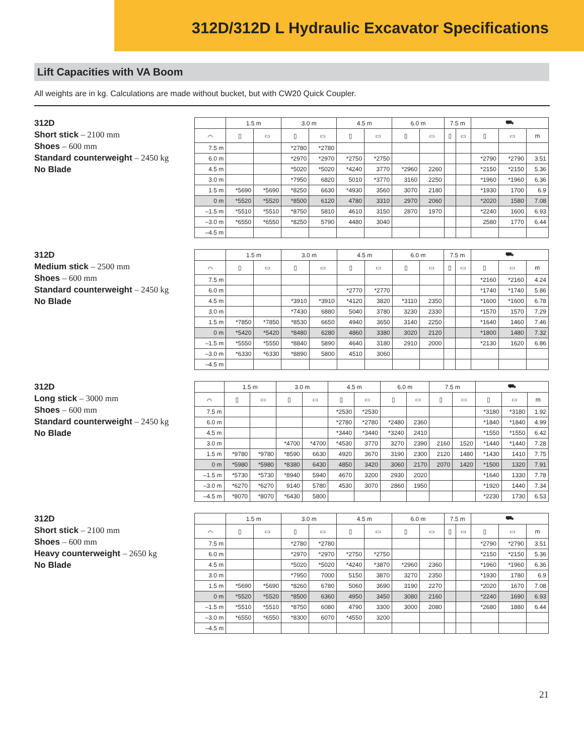312D/312D L Hydraulic Excavator Specifications
Lift Capacities with VA Boom
All weights are in kg. Calculations are made without bucket, but with CW20 Quick Coupler.
312D
Short stick – 2100 mm
Shoes – 600 mm
Standard counterweight – 2450 kg
No Blade
| | 1.5 m | | 3.0 m | | 4.5 m | | 6.0 m | | 7.5 m | | ⛟ | | |
| --- | --- | --- | --- | --- | --- | --- | --- | --- | --- | --- | --- | --- | --- |
| ⌒ | ▯ | ▭ | ▯ | ▭ | ▯ | ▭ | ▯ | ▭ | ▯ | ▭ | ▯ | ▭ | m |
| 7.5 m | | | *2780 | *2780 | | | | | | | | | |
| 6.0 m | | | *2970 | *2970 | *2750 | *2750 | | | | | *2790 | *2790 | 3.51 |
| 4.5 m | | | *5020 | *5020 | *4240 | 3770 | *2960 | 2260 | | | *2150 | *2150 | 5.36 |
| 3.0 m | | | *7950 | 6820 | 5010 | *3770 | 3160 | 2250 | | | *1960 | *1960 | 6.36 |
| 1.5 m | *5690 | *5690 | *8250 | 6630 | *4930 | 3560 | 3070 | 2180 | | | *1930 | 1700 | 6.9 |
| 0 m | *5520 | *5520 | *8500 | 6120 | 4780 | 3310 | 2970 | 2060 | | | *2020 | 1580 | 7.08 |
| –1.5 m | *5510 | *5510 | *8750 | 5810 | 4610 | 3150 | 2870 | 1970 | | | *2240 | 1600 | 6.93 |
| –3.0 m | *6550 | *6550 | *8250 | 5790 | 4480 | 3040 | | | | | 2580 | 1770 | 6.44 |
| –4.5 m | | | | | | | | | | | | | |
312D
Medium stick – 2500 mm
Shoes – 600 mm
Standard counterweight – 2450 kg
No Blade
| | 1.5 m | | 3.0 m | | 4.5 m | | 6.0 m | | 7.5 m | | ⛟ | | |
| --- | --- | --- | --- | --- | --- | --- | --- | --- | --- | --- | --- | --- | --- |
| ⌒ | ▯ | ▭ | ▯ | ▭ | ▯ | ▭ | ▯ | ▭ | ▯ | ▭ | ▯ | ▭ | m |
| 7.5 m | | | | | | | | | | | *2160 | *2160 | 4.24 |
| 6.0 m | | | | | *2770 | *2770 | | | | | *1740 | *1740 | 5.86 |
| 4.5 m | | | *3910 | *3910 | *4120 | 3820 | *3110 | 2350 | | | *1600 | *1600 | 6.78 |
| 3.0 m | | | *7430 | 6880 | 5040 | 3780 | 3230 | 2330 | | | *1570 | 1570 | 7.29 |
| 1.5 m | *7850 | *7850 | *8530 | 6650 | 4940 | 3650 | 3140 | 2250 | | | *1640 | 1460 | 7.46 |
| 0 m | *5420 | *5420 | *8480 | 6280 | 4860 | 3380 | 3020 | 2120 | | | *1800 | 1480 | 7.32 |
| –1.5 m | *5550 | *5550 | *8840 | 5890 | 4640 | 3180 | 2910 | 2000 | | | *2130 | 1620 | 6.86 |
| –3.0 m | *6330 | *6330 | *8890 | 5800 | 4510 | 3060 | | | | | | | |
| –4.5 m | | | | | | | | | | | | | |
312D
Long stick – 3000 mm
Shoes – 600 mm
Standard counterweight – 2450 kg
No Blade
| | 1.5 m | | 3.0 m | | 4.5 m | | 6.0 m | | 7.5 m | | ⛟ | | |
| --- | --- | --- | --- | --- | --- | --- | --- | --- | --- | --- | --- | --- | --- |
| ⌒ | ▯ | ▭ | ▯ | ▭ | ▯ | ▭ | ▯ | ▭ | ▯ | ▭ | ▯ | ▭ | m |
| 7.5 m | | | | | *2530 | *2530 | | | | | *3180 | *3180 | 1.92 |
| 6.0 m | | | | | *2780 | *2780 | *2480 | 2360 | | | *1840 | *1840 | 4.99 |
| 4.5 m | | | | | *3440 | *3440 | *3240 | 2410 | | | *1550 | *1550 | 6.42 |
| 3.0 m | | | *4700 | *4700 | *4530 | 3770 | 3270 | 2390 | 2160 | 1520 | *1440 | *1440 | 7.28 |
| 1.5 m | *9780 | *9780 | *8590 | 6630 | 4920 | 3670 | 3190 | 2300 | 2120 | 1480 | *1430 | 1410 | 7.75 |
| 0 m | *5980 | *5980 | *8380 | 6430 | 4850 | 3420 | 3060 | 2170 | 2070 | 1420 | *1500 | 1320 | 7.91 |
| –1.5 m | *5730 | *5730 | *8940 | 5940 | 4670 | 3200 | 2930 | 2020 | | | *1640 | 1330 | 7.78 |
| –3.0 m | *6270 | *6270 | 9140 | 5780 | 4530 | 3070 | 2860 | 1950 | | | *1920 | 1440 | 7.34 |
| –4.5 m | *8070 | *8070 | *6430 | 5800 | | | | | | | *2230 | 1730 | 6.53 |
312D
Short stick – 2100 mm
Shoes – 600 mm
Heavy counterweight – 2650 kg
No Blade
| | 1.5 m | | 3.0 m | | 4.5 m | | 6.0 m | | 7.5 m | | ⛟ | | |
| --- | --- | --- | --- | --- | --- | --- | --- | --- | --- | --- | --- | --- | --- |
| ⌒ | ▯ | ▭ | ▯ | ▭ | ▯ | ▭ | ▯ | ▭ | ▯ | ▭ | ▯ | ▭ | m |
| 7.5 m | | | *2780 | *2780 | | | | | | | *2790 | *2790 | 3.51 |
| 6.0 m | | | *2970 | *2970 | *2750 | *2750 | | | | | *2150 | *2150 | 5.36 |
| 4.5 m | | | *5020 | *5020 | *4240 | *3870 | *2960 | 2360 | | | *1960 | *1960 | 6.36 |
| 3.0 m | | | *7950 | 7000 | 5150 | 3870 | 3270 | 2350 | | | *1930 | 1780 | 6.9 |
| 1.5 m | *5690 | *5690 | *8260 | 6780 | 5060 | 3690 | 3190 | 2270 | | | *2020 | 1670 | 7.08 |
| 0 m | *5520 | *5520 | *8500 | 6360 | 4950 | 3450 | 3080 | 2160 | | | *2240 | 1690 | 6.93 |
| –1.5 m | *5510 | *5510 | *8750 | 6080 | 4790 | 3300 | 3000 | 2080 | | | *2680 | 1880 | 6.44 |
| –3.0 m | *6550 | *6550 | *8300 | 6070 | *4550 | 3200 | | | | | | | |
| –4.5 m | | | | | | | | | | | | | |
21